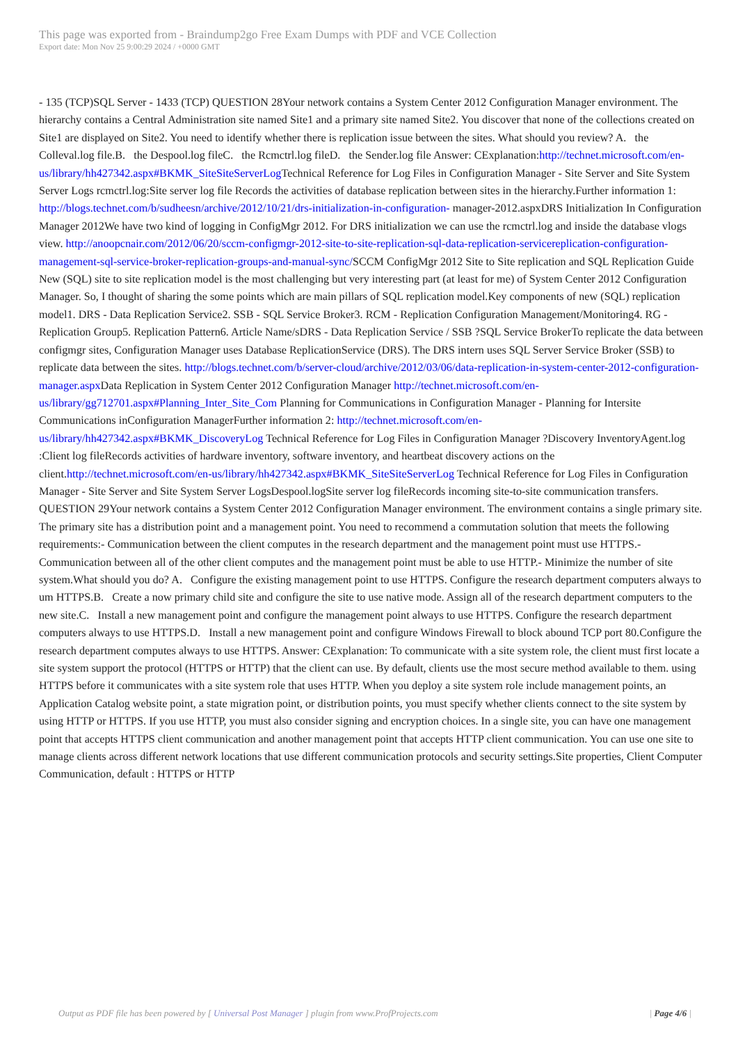This page was exported from - Braindump2go Free Exam Dumps with PDF and VCE Collection
Export date: Mon Nov 25 9:00:29 2024 / +0000 GMT
- 135 (TCP)SQL Server - 1433 (TCP) QUESTION 28Your network contains a System Center 2012 Configuration Manager environment. The hierarchy contains a Central Administration site named Site1 and a primary site named Site2. You discover that none of the collections created on Site1 are displayed on Site2. You need to identify whether there is replication issue between the sites. What should you review? A. the Colleval.log file.B. the Despool.log fileC. the Rcmctrl.log fileD. the Sender.log file Answer: CExplanation:http://technet.microsoft.com/en-us/library/hh427342.aspx#BKMK_SiteSiteServerLog Technical Reference for Log Files in Configuration Manager - Site Server and Site System Server Logs rcmctrl.log:Site server log file Records the activities of database replication between sites in the hierarchy.Further information 1: http://blogs.technet.com/b/sudheesn/archive/2012/10/21/drs-initialization-in-configuration- manager-2012.aspxDRS Initialization In Configuration Manager 2012We have two kind of logging in ConfigMgr 2012. For DRS initialization we can use the rcmctrl.log and inside the database vlogs view. http://anoopcnair.com/2012/06/20/sccm-configmgr-2012-site-to-site-replication-sql-data-replication-servicereplication-configuration-management-sql-service-broker-replication-groups-and-manual-sync/SCCM ConfigMgr 2012 Site to Site replication and SQL Replication Guide New (SQL) site to site replication model is the most challenging but very interesting part (at least for me) of System Center 2012 Configuration Manager. So, I thought of sharing the some points which are main pillars of SQL replication model.Key components of new (SQL) replication model1. DRS - Data Replication Service2. SSB - SQL Service Broker3. RCM - Replication Configuration Management/Monitoring4. RG - Replication Group5. Replication Pattern6. Article Name/sDRS - Data Replication Service / SSB ?SQL Service BrokerTo replicate the data between configmgr sites, Configuration Manager uses Database ReplicationService (DRS). The DRS intern uses SQL Server Service Broker (SSB) to replicate data between the sites. http://blogs.technet.com/b/server-cloud/archive/2012/03/06/data-replication-in-system-center-2012-configuration-manager.aspx Data Replication in System Center 2012 Configuration Manager http://technet.microsoft.com/en-us/library/gg712701.aspx#Planning_Inter_Site_Com Planning for Communications in Configuration Manager - Planning for Intersite Communications inConfiguration ManagerFurther information 2: http://technet.microsoft.com/en-us/library/hh427342.aspx#BKMK_DiscoveryLog Technical Reference for Log Files in Configuration Manager ?Discovery InventoryAgent.log :Client log fileRecords activities of hardware inventory, software inventory, and heartbeat discovery actions on the client.http://technet.microsoft.com/en-us/library/hh427342.aspx#BKMK_SiteSiteServerLog Technical Reference for Log Files in Configuration Manager - Site Server and Site System Server LogsDespool.logSite server log fileRecords incoming site-to-site communication transfers. QUESTION 29Your network contains a System Center 2012 Configuration Manager environment. The environment contains a single primary site. The primary site has a distribution point and a management point. You need to recommend a commutation solution that meets the following requirements:- Communication between the client computes in the research department and the management point must use HTTPS.- Communication between all of the other client computes and the management point must be able to use HTTP.- Minimize the number of site system.What should you do? A. Configure the existing management point to use HTTPS. Configure the research department computers always to um HTTPS.B. Create a now primary child site and configure the site to use native mode. Assign all of the research department computers to the new site.C. Install a new management point and configure the management point always to use HTTPS. Configure the research department computers always to use HTTPS.D. Install a new management point and configure Windows Firewall to block abound TCP port 80.Configure the research department computes always to use HTTPS. Answer: CExplanation: To communicate with a site system role, the client must first locate a site system support the protocol (HTTPS or HTTP) that the client can use. By default, clients use the most secure method available to them. using HTTPS before it communicates with a site system role that uses HTTP. When you deploy a site system role include management points, an Application Catalog website point, a state migration point, or distribution points, you must specify whether clients connect to the site system by using HTTP or HTTPS. If you use HTTP, you must also consider signing and encryption choices. In a single site, you can have one management point that accepts HTTPS client communication and another management point that accepts HTTP client communication. You can use one site to manage clients across different network locations that use different communication protocols and security settings.Site properties, Client Computer Communication, default : HTTPS or HTTP
Output as PDF file has been powered by [ Universal Post Manager ] plugin from www.ProfProjects.com | Page 4/6 |